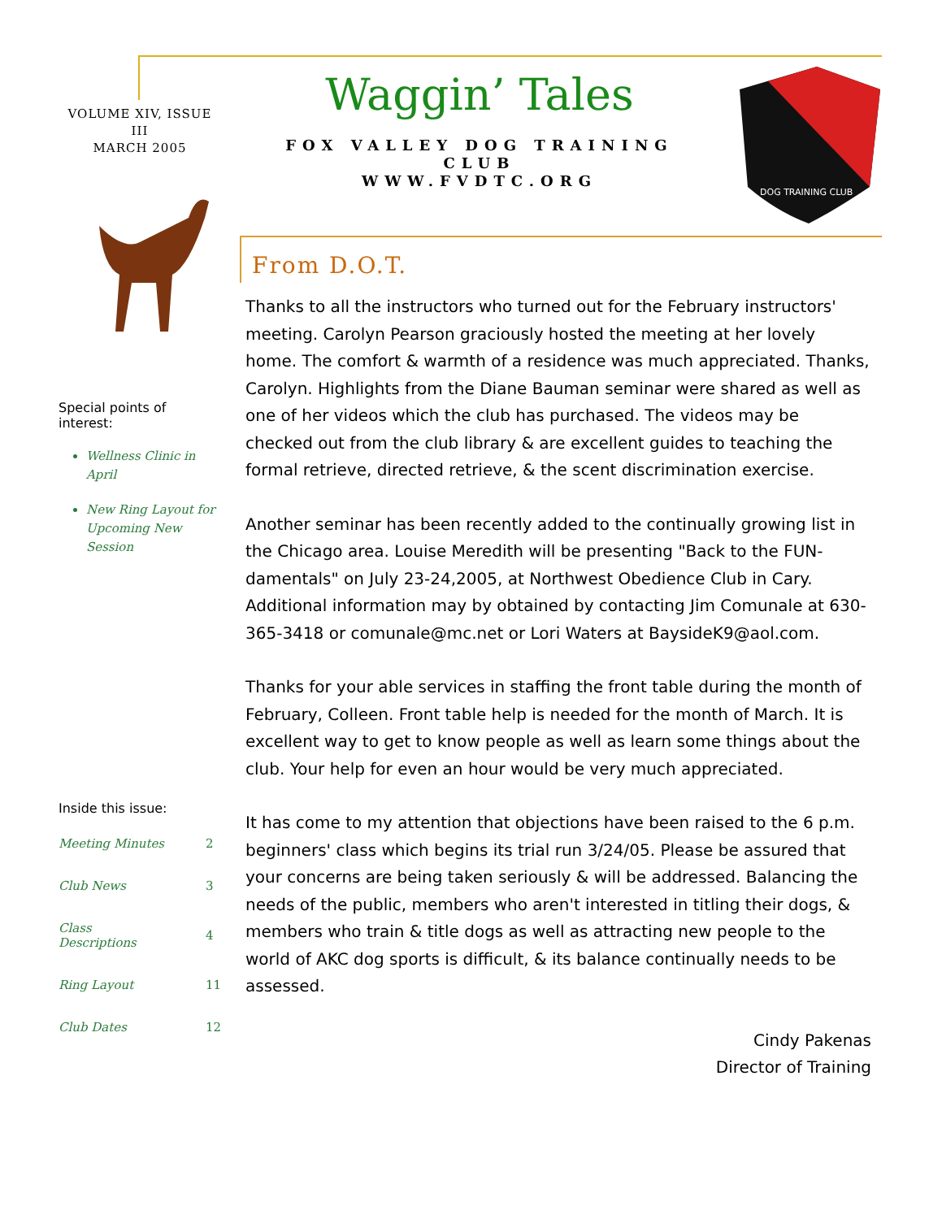VOLUME XIV, ISSUE III
MARCH 2005
Special points of interest:
Wellness Clinic in April
New Ring Layout for Upcoming New Session
Inside this issue:
| Meeting Minutes | 2 |
| Club News | 3 |
| Class Descriptions | 4 |
| Ring Layout | 11 |
| Club Dates | 12 |
Waggin’ Tales
FOX VALLEY DOG TRAINING CLUB
WWW.FVDTC.ORG
DOG TRAINING CLUB
From D.O.T.
Thanks to all the instructors who turned out for the February instructors' meeting. Carolyn Pearson graciously hosted the meeting at her lovely home. The comfort & warmth of a residence was much appreciated. Thanks, Carolyn. Highlights from the Diane Bauman seminar were shared as well as one of her videos which the club has purchased. The videos may be checked out from the club library & are excellent guides to teaching the formal retrieve, directed retrieve, & the scent discrimination exercise.
Another seminar has been recently added to the continually growing list in the Chicago area. Louise Meredith will be presenting "Back to the FUN-damentals" on July 23-24,2005, at Northwest Obedience Club in Cary. Additional information may by obtained by contacting Jim Comunale at 630-365-3418 or comunale@mc.net or Lori Waters at BaysideK9@aol.com.
Thanks for your able services in staffing the front table during the month of February, Colleen. Front table help is needed for the month of March. It is excellent way to get to know people as well as learn some things about the club. Your help for even an hour would be very much appreciated.
It has come to my attention that objections have been raised to the 6 p.m. beginners' class which begins its trial run 3/24/05. Please be assured that your concerns are being taken seriously & will be addressed. Balancing the needs of the public, members who aren't interested in titling their dogs, & members who train & title dogs as well as attracting new people to the world of AKC dog sports is difficult, & its balance continually needs to be assessed.
Cindy Pakenas
Director of Training